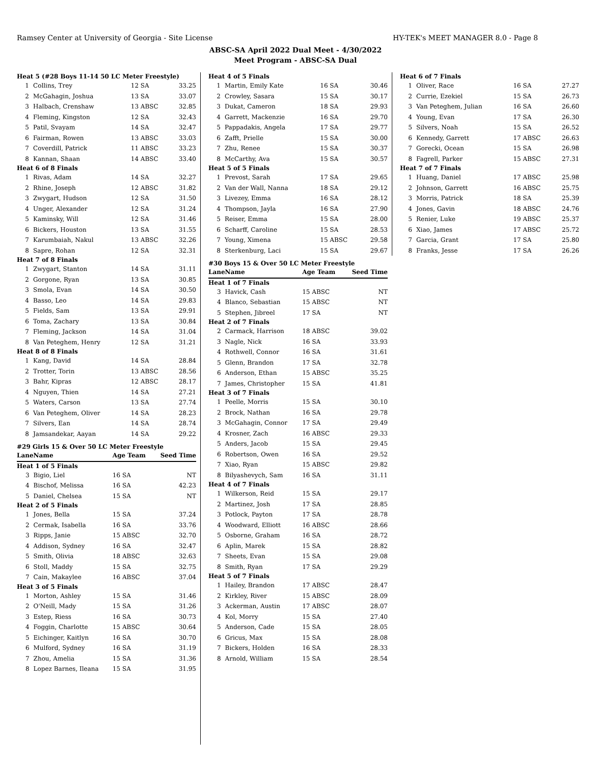Ramsey Center at University of Georgia - Site License HY-TEK's MEET MANAGER 8.0 - Page 8
ABSC-SA April 2022 Dual Meet - 4/30/2022
Meet Program - ABSC-SA Dual
| Heat 5 (#28 Boys 11-14 50 LC Meter Freestyle) | | | |
| 1 | Collins, Trey | 12 SA | 33.25 |
| 2 | McGahagin, Joshua | 13 SA | 33.07 |
| 3 | Halbach, Crenshaw | 13 ABSC | 32.85 |
| 4 | Fleming, Kingston | 12 SA | 32.43 |
| 5 | Patil, Svayam | 14 SA | 32.47 |
| 6 | Fairman, Rowen | 13 ABSC | 33.03 |
| 7 | Coverdill, Patrick | 11 ABSC | 33.23 |
| 8 | Kannan, Shaan | 14 ABSC | 33.40 |
| Heat 6 of 8 Finals | | | |
| 1 | Rivas, Adam | 14 SA | 32.27 |
| 2 | Rhine, Joseph | 12 ABSC | 31.82 |
| 3 | Zwygart, Hudson | 12 SA | 31.50 |
| 4 | Unger, Alexander | 12 SA | 31.24 |
| 5 | Kaminsky, Will | 12 SA | 31.46 |
| 6 | Bickers, Houston | 13 SA | 31.55 |
| 7 | Karumbaiah, Nakul | 13 ABSC | 32.26 |
| 8 | Sapre, Rohan | 12 SA | 32.31 |
| Heat 7 of 8 Finals | | | |
| 1 | Zwygart, Stanton | 14 SA | 31.11 |
| 2 | Gorgone, Ryan | 13 SA | 30.85 |
| 3 | Smola, Evan | 14 SA | 30.50 |
| 4 | Basso, Leo | 14 SA | 29.83 |
| 5 | Fields, Sam | 13 SA | 29.91 |
| 6 | Toma, Zachary | 13 SA | 30.84 |
| 7 | Fleming, Jackson | 14 SA | 31.04 |
| 8 | Van Peteghem, Henry | 12 SA | 31.21 |
| Heat 8 of 8 Finals | | | |
| 1 | Kang, David | 14 SA | 28.84 |
| 2 | Trotter, Torin | 13 ABSC | 28.56 |
| 3 | Bahr, Kipras | 12 ABSC | 28.17 |
| 4 | Nguyen, Thien | 14 SA | 27.21 |
| 5 | Waters, Carson | 13 SA | 27.74 |
| 6 | Van Peteghem, Oliver | 14 SA | 28.23 |
| 7 | Silvers, Ean | 14 SA | 28.74 |
| 8 | Jamsandekar, Aayan | 14 SA | 29.22 |
#29 Girls 15 & Over 50 LC Meter Freestyle
| Lane | Name | Age Team | Seed Time |
| --- | --- | --- | --- |
| Heat 1 of 5 Finals | | | |
| 3 | Bigio, Liel | 16 SA | NT |
| 4 | Bischof, Melissa | 16 SA | 42.23 |
| 5 | Daniel, Chelsea | 15 SA | NT |
| Heat 2 of 5 Finals | | | |
| 1 | Jones, Bella | 15 SA | 37.24 |
| 2 | Cermak, Isabella | 16 SA | 33.76 |
| 3 | Ripps, Janie | 15 ABSC | 32.70 |
| 4 | Addison, Sydney | 16 SA | 32.47 |
| 5 | Smith, Olivia | 18 ABSC | 32.63 |
| 6 | Stoll, Maddy | 15 SA | 32.75 |
| 7 | Cain, Makaylee | 16 ABSC | 37.04 |
| Heat 3 of 5 Finals | | | |
| 1 | Morton, Ashley | 15 SA | 31.46 |
| 2 | O'Neill, Mady | 15 SA | 31.26 |
| 3 | Estep, Riess | 16 SA | 30.73 |
| 4 | Foggin, Charlotte | 15 ABSC | 30.64 |
| 5 | Eichinger, Kaitlyn | 16 SA | 30.70 |
| 6 | Mulford, Sydney | 16 SA | 31.19 |
| 7 | Zhou, Amelia | 15 SA | 31.36 |
| 8 | Lopez Barnes, Ileana | 15 SA | 31.95 |
| Heat 4 of 5 Finals | | | |
| 1 | Martin, Emily Kate | 16 SA | 30.46 |
| 2 | Crowley, Sasara | 15 SA | 30.17 |
| 3 | Dukat, Cameron | 18 SA | 29.93 |
| 4 | Garrett, Mackenzie | 16 SA | 29.70 |
| 5 | Pappadakis, Angela | 17 SA | 29.77 |
| 6 | Zafft, Prielle | 15 SA | 30.00 |
| 7 | Zhu, Renee | 15 SA | 30.37 |
| 8 | McCarthy, Ava | 15 SA | 30.57 |
| Heat 5 of 5 Finals | | | |
| 1 | Prevost, Sarah | 17 SA | 29.65 |
| 2 | Van der Wall, Nanna | 18 SA | 29.12 |
| 3 | Livezey, Emma | 16 SA | 28.12 |
| 4 | Thompson, Jayla | 16 SA | 27.90 |
| 5 | Reiser, Emma | 15 SA | 28.00 |
| 6 | Scharff, Caroline | 15 SA | 28.53 |
| 7 | Young, Ximena | 15 ABSC | 29.58 |
| 8 | Sterkenburg, Laci | 15 SA | 29.67 |
#30 Boys 15 & Over 50 LC Meter Freestyle
| Lane | Name | Age Team | Seed Time |
| --- | --- | --- | --- |
| Heat 1 of 7 Finals | | | |
| 3 | Havick, Cash | 15 ABSC | NT |
| 4 | Blanco, Sebastian | 15 ABSC | NT |
| 5 | Stephen, Jibreel | 17 SA | NT |
| Heat 2 of 7 Finals | | | |
| 2 | Carmack, Harrison | 18 ABSC | 39.02 |
| 3 | Nagle, Nick | 16 SA | 33.93 |
| 4 | Rothwell, Connor | 16 SA | 31.61 |
| 5 | Glenn, Brandon | 17 SA | 32.78 |
| 6 | Anderson, Ethan | 15 ABSC | 35.25 |
| 7 | James, Christopher | 15 SA | 41.81 |
| Heat 3 of 7 Finals | | | |
| 1 | Peelle, Morris | 15 SA | 30.10 |
| 2 | Brock, Nathan | 16 SA | 29.78 |
| 3 | McGahagin, Connor | 17 SA | 29.49 |
| 4 | Krosner, Zach | 16 ABSC | 29.33 |
| 5 | Anders, Jacob | 15 SA | 29.45 |
| 6 | Robertson, Owen | 16 SA | 29.52 |
| 7 | Xiao, Ryan | 15 ABSC | 29.82 |
| 8 | Bilyashevych, Sam | 16 SA | 31.11 |
| Heat 4 of 7 Finals | | | |
| 1 | Wilkerson, Reid | 15 SA | 29.17 |
| 2 | Martinez, Josh | 17 SA | 28.85 |
| 3 | Potlock, Payton | 17 SA | 28.78 |
| 4 | Woodward, Elliott | 16 ABSC | 28.66 |
| 5 | Osborne, Graham | 16 SA | 28.72 |
| 6 | Aplin, Marek | 15 SA | 28.82 |
| 7 | Sheets, Evan | 15 SA | 29.08 |
| 8 | Smith, Ryan | 17 SA | 29.29 |
| Heat 5 of 7 Finals | | | |
| 1 | Hailey, Brandon | 17 ABSC | 28.47 |
| 2 | Kirkley, River | 15 ABSC | 28.09 |
| 3 | Ackerman, Austin | 17 ABSC | 28.07 |
| 4 | Kol, Morry | 15 SA | 27.40 |
| 5 | Anderson, Cade | 15 SA | 28.05 |
| 6 | Gricus, Max | 15 SA | 28.08 |
| 7 | Bickers, Holden | 16 SA | 28.33 |
| 8 | Arnold, William | 15 SA | 28.54 |
| Heat 6 of 7 Finals | | | |
| 1 | Oliver, Race | 16 SA | 27.27 |
| 2 | Currie, Ezekiel | 15 SA | 26.73 |
| 3 | Van Peteghem, Julian | 16 SA | 26.60 |
| 4 | Young, Evan | 17 SA | 26.30 |
| 5 | Silvers, Noah | 15 SA | 26.52 |
| 6 | Kennedy, Garrett | 17 ABSC | 26.63 |
| 7 | Gorecki, Ocean | 15 SA | 26.98 |
| 8 | Fagrell, Parker | 15 ABSC | 27.31 |
| Heat 7 of 7 Finals | | | |
| 1 | Huang, Daniel | 17 ABSC | 25.98 |
| 2 | Johnson, Garrett | 16 ABSC | 25.75 |
| 3 | Morris, Patrick | 18 SA | 25.39 |
| 4 | Jones, Gavin | 18 ABSC | 24.76 |
| 5 | Renier, Luke | 19 ABSC | 25.37 |
| 6 | Xiao, James | 17 ABSC | 25.72 |
| 7 | Garcia, Grant | 17 SA | 25.80 |
| 8 | Franks, Jesse | 17 SA | 26.26 |